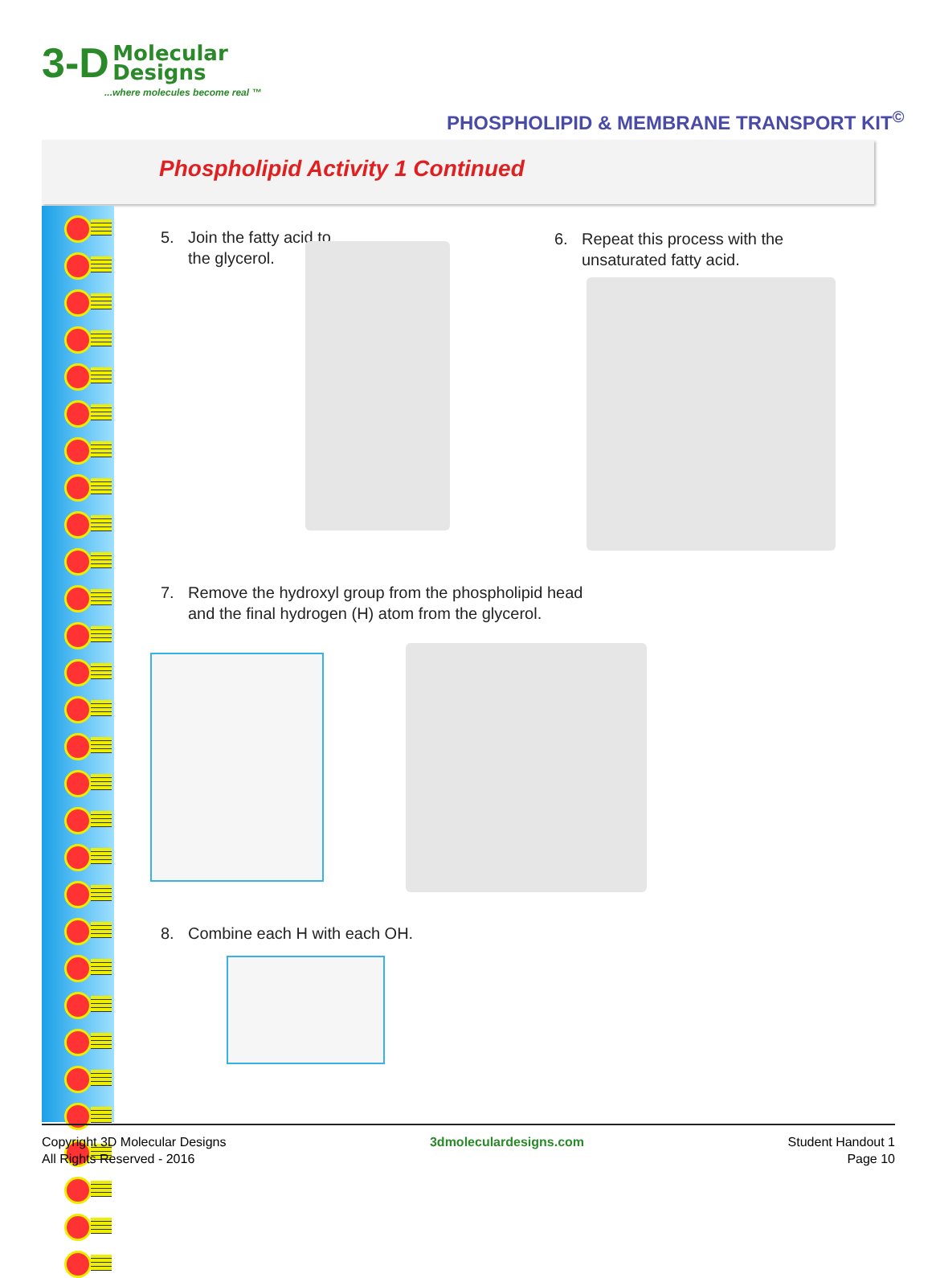3-D Molecular
Designs
...where molecules become real ™
PHOSPHOLIPID & MEMBRANE TRANSPORT KIT<sup>©</sup>
Phospholipid Activity 1 Continued
5. Join the fatty acid to
the glycerol.
6. Repeat this process with the
unsaturated fatty acid.
7. Remove the hydroxyl group from the phospholipid head
and the final hydrogen (H) atom from the glycerol.
8. Combine each H with each OH.
Copyright 3D Molecular Designs
All Rights Reserved - 2016
3dmoleculardesigns.com Student Handout 1
Page 10